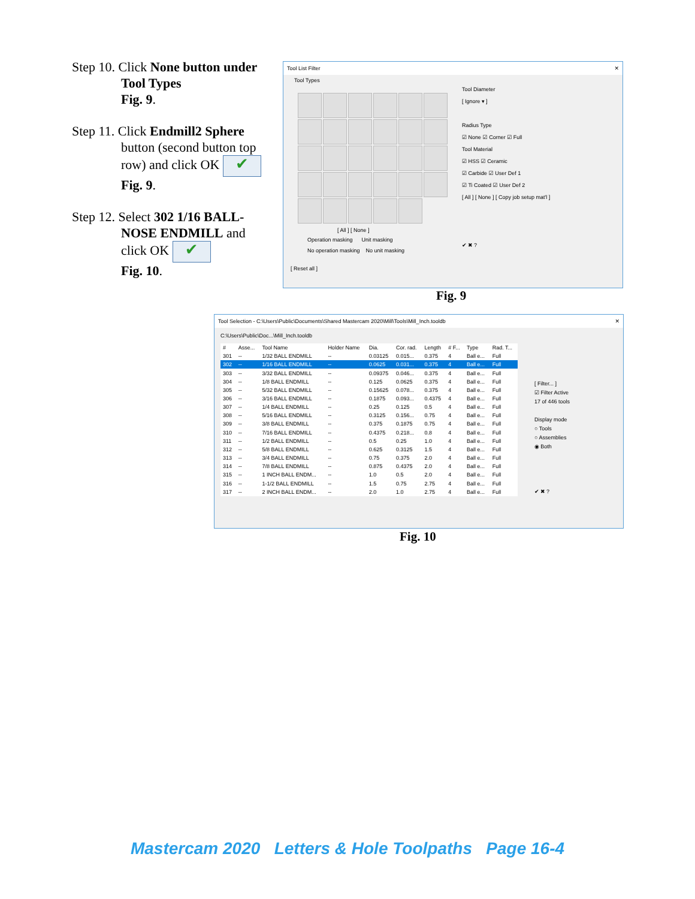Step 10. Click None button under
Tool Types
Fig. 9.
Step 11. Click Endmill2 Sphere
button (second button top row) and click OK ✔
Fig. 9.
Step 12. Select 302 1/16 BALL-
NOSE ENDMILL and click OK ✔
Fig. 10.
Tool List Filter ✕
Tool Types
[ All ] [ None ]
Operation masking Unit masking
No operation masking No unit masking
[ Reset all ]
Tool Diameter
[ Ignore ▾ ]
Radius Type
☑ None ☑ Corner ☑ Full
Tool Material
☑ HSS ☑ Ceramic
☑ Carbide ☑ User Def 1
☑ Ti Coated ☑ User Def 2
[ All ] [ None ] [ Copy job setup mat'l ]
✔ ✖ ?
Fig. 9
Tool Selection - C:\Users\Public\Documents\Shared Mastercam 2020\Mill\Tools\Mill_Inch.tooldb ✕
C:\Users\Public\Doc...\Mill_Inch.tooldb
| # | Asse... | Tool Name | Holder Name | Dia. | Cor. rad. | Length | # F... | Type | Rad. T... |
| --- | --- | --- | --- | --- | --- | --- | --- | --- | --- |
| 301 | -- | 1/32 BALL ENDMILL | -- | 0.03125 | 0.015... | 0.375 | 4 | Ball e... | Full |
| 302 | -- | 1/16 BALL ENDMILL | -- | 0.0625 | 0.031... | 0.375 | 4 | Ball e... | Full |
| 303 | -- | 3/32 BALL ENDMILL | -- | 0.09375 | 0.046... | 0.375 | 4 | Ball e... | Full |
| 304 | -- | 1/8 BALL ENDMILL | -- | 0.125 | 0.0625 | 0.375 | 4 | Ball e... | Full |
| 305 | -- | 5/32 BALL ENDMILL | -- | 0.15625 | 0.078... | 0.375 | 4 | Ball e... | Full |
| 306 | -- | 3/16 BALL ENDMILL | -- | 0.1875 | 0.093... | 0.4375 | 4 | Ball e... | Full |
| 307 | -- | 1/4 BALL ENDMILL | -- | 0.25 | 0.125 | 0.5 | 4 | Ball e... | Full |
| 308 | -- | 5/16 BALL ENDMILL | -- | 0.3125 | 0.156... | 0.75 | 4 | Ball e... | Full |
| 309 | -- | 3/8 BALL ENDMILL | -- | 0.375 | 0.1875 | 0.75 | 4 | Ball e... | Full |
| 310 | -- | 7/16 BALL ENDMILL | -- | 0.4375 | 0.218... | 0.8 | 4 | Ball e... | Full |
| 311 | -- | 1/2 BALL ENDMILL | -- | 0.5 | 0.25 | 1.0 | 4 | Ball e... | Full |
| 312 | -- | 5/8 BALL ENDMILL | -- | 0.625 | 0.3125 | 1.5 | 4 | Ball e... | Full |
| 313 | -- | 3/4 BALL ENDMILL | -- | 0.75 | 0.375 | 2.0 | 4 | Ball e... | Full |
| 314 | -- | 7/8 BALL ENDMILL | -- | 0.875 | 0.4375 | 2.0 | 4 | Ball e... | Full |
| 315 | -- | 1 INCH BALL ENDM... | -- | 1.0 | 0.5 | 2.0 | 4 | Ball e... | Full |
| 316 | -- | 1-1/2 BALL ENDMILL | -- | 1.5 | 0.75 | 2.75 | 4 | Ball e... | Full |
| 317 | -- | 2 INCH BALL ENDM... | -- | 2.0 | 1.0 | 2.75 | 4 | Ball e... | Full |
[ Filter... ]
☑ Filter Active
17 of 446 tools
Display mode
○ Tools
○ Assemblies
◉ Both
✔ ✖ ?
Fig. 10
Mastercam 2020 Letters & Hole Toolpaths Page 16-4